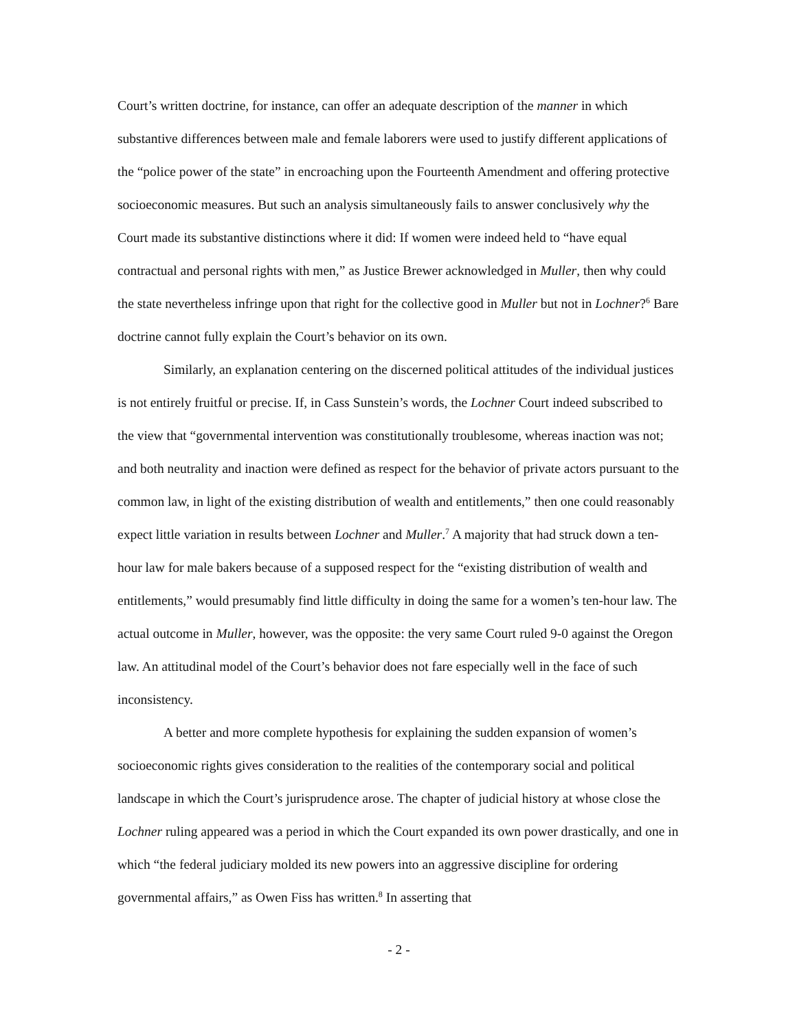Court’s written doctrine, for instance, can offer an adequate description of the manner in which substantive differences between male and female laborers were used to justify different applications of the “police power of the state” in encroaching upon the Fourteenth Amendment and offering protective socioeconomic measures. But such an analysis simultaneously fails to answer conclusively why the Court made its substantive distinctions where it did: If women were indeed held to “have equal contractual and personal rights with men,” as Justice Brewer acknowledged in Muller, then why could the state nevertheless infringe upon that right for the collective good in Muller but not in Lochner?<sup>6</sup> Bare doctrine cannot fully explain the Court’s behavior on its own.
Similarly, an explanation centering on the discerned political attitudes of the individual justices is not entirely fruitful or precise. If, in Cass Sunstein’s words, the Lochner Court indeed subscribed to the view that “governmental intervention was constitutionally troublesome, whereas inaction was not; and both neutrality and inaction were defined as respect for the behavior of private actors pursuant to the common law, in light of the existing distribution of wealth and entitlements,” then one could reasonably expect little variation in results between Lochner and Muller.<sup>7</sup> A majority that had struck down a ten-hour law for male bakers because of a supposed respect for the “existing distribution of wealth and entitlements,” would presumably find little difficulty in doing the same for a women’s ten-hour law. The actual outcome in Muller, however, was the opposite: the very same Court ruled 9-0 against the Oregon law. An attitudinal model of the Court’s behavior does not fare especially well in the face of such inconsistency.
A better and more complete hypothesis for explaining the sudden expansion of women’s socioeconomic rights gives consideration to the realities of the contemporary social and political landscape in which the Court’s jurisprudence arose. The chapter of judicial history at whose close the Lochner ruling appeared was a period in which the Court expanded its own power drastically, and one in which “the federal judiciary molded its new powers into an aggressive discipline for ordering governmental affairs,” as Owen Fiss has written.<sup>8</sup> In asserting that
- 2 -